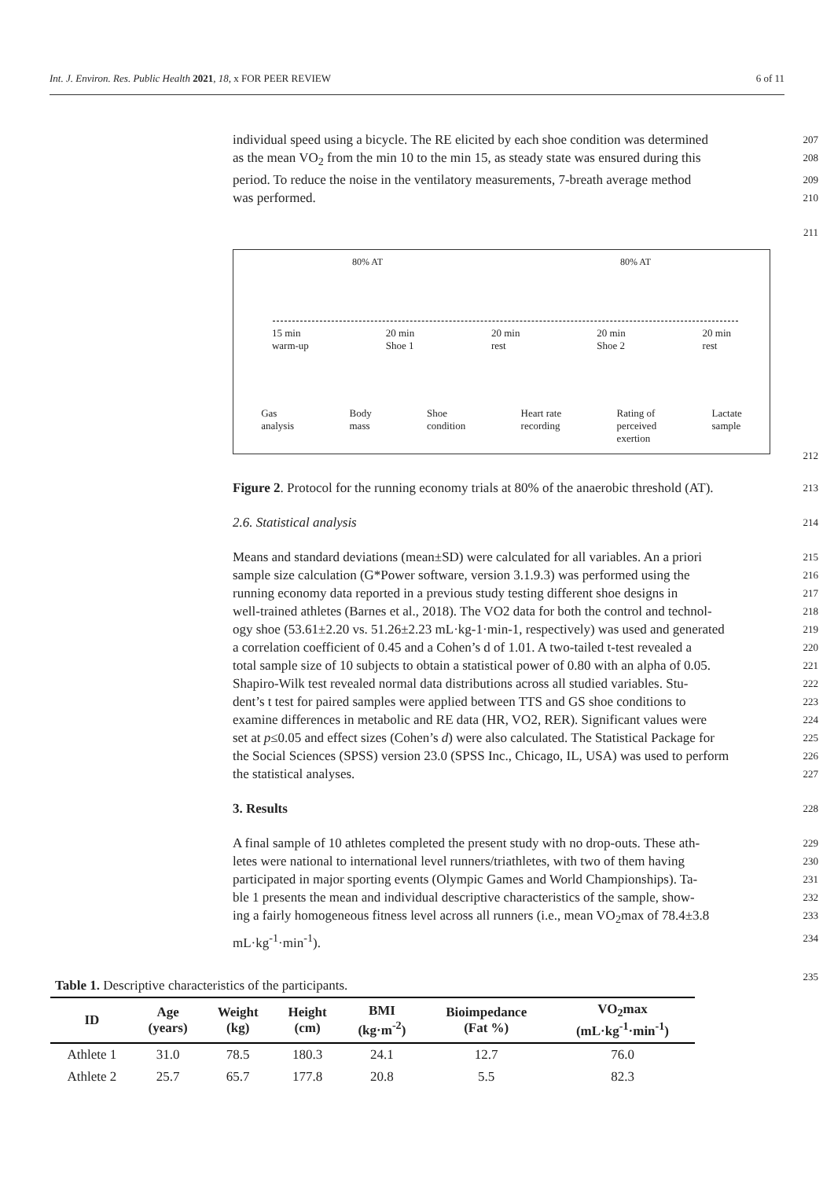Int. J. Environ. Res. Public Health 2021, 18, x FOR PEER REVIEW 6 of 11
individual speed using a bicycle. The RE elicited by each shoe condition was determined 207
as the mean VO<sub>2</sub> from the min 10 to the min 15, as steady state was ensured during this 208
period. To reduce the noise in the ventilatory measurements, 7-breath average method 209
was performed. 210
211
80% AT 80% AT
15 min
warm-up 20 min
Shoe 1 20 min
rest 20 min
Shoe 2 20 min
rest
Gas
analysis Body
mass Shoe
condition Heart rate
recording Rating of
perceived
exertion Lactate
sample
212
Figure 2. Protocol for the running economy trials at 80% of the anaerobic threshold (AT). 213
2.6. Statistical analysis 214
Means and standard deviations (mean±SD) were calculated for all variables. An a priori 215
sample size calculation (G*Power software, version 3.1.9.3) was performed using the 216
running economy data reported in a previous study testing different shoe designs in 217
well-trained athletes (Barnes et al., 2018). The VO2 data for both the control and technol- 218
ogy shoe (53.61±2.20 vs. 51.26±2.23 mL·kg-1·min-1, respectively) was used and generated 219
a correlation coefficient of 0.45 and a Cohen’s d of 1.01. A two-tailed t-test revealed a 220
total sample size of 10 subjects to obtain a statistical power of 0.80 with an alpha of 0.05. 221
Shapiro-Wilk test revealed normal data distributions across all studied variables. Stu- 222
dent’s t test for paired samples were applied between TTS and GS shoe conditions to 223
examine differences in metabolic and RE data (HR, VO2, RER). Significant values were 224
set at p≤0.05 and effect sizes (Cohen’s d) were also calculated. The Statistical Package for 225
the Social Sciences (SPSS) version 23.0 (SPSS Inc., Chicago, IL, USA) was used to perform 226
the statistical analyses. 227
3. Results 228
A final sample of 10 athletes completed the present study with no drop-outs. These ath- 229
letes were national to international level runners/triathletes, with two of them having 230
participated in major sporting events (Olympic Games and World Championships). Ta- 231
ble 1 presents the mean and individual descriptive characteristics of the sample, show- 232
ing a fairly homogeneous fitness level across all runners (i.e., mean VO<sub>2</sub>max of 78.4±3.8 233
mL·kg<sup>-1</sup>·min<sup>-1</sup>). 234
235
Table 1. Descriptive characteristics of the participants.
| ID | Age (years) | Weight (kg) | Height (cm) | BMI (kg·m<sup>-2</sup>) | Bioimpedance (Fat %) | VO<sub>2</sub>max (mL·kg<sup>-1</sup>·min<sup>-1</sup>) |
| --- | --- | --- | --- | --- | --- | --- |
| Athlete 1 | 31.0 | 78.5 | 180.3 | 24.1 | 12.7 | 76.0 |
| Athlete 2 | 25.7 | 65.7 | 177.8 | 20.8 | 5.5 | 82.3 |